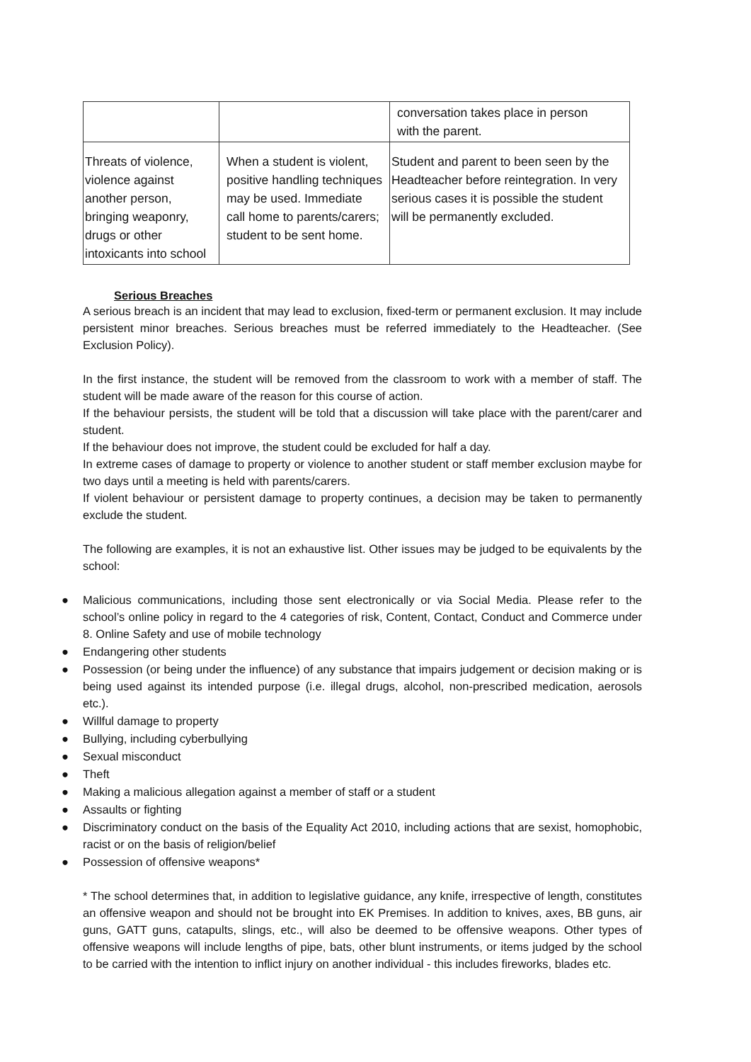| | | conversation takes place in person with the parent. |
| Threats of violence, violence against another person, bringing weaponry, drugs or other intoxicants into school | When a student is violent, positive handling techniques may be used. Immediate call home to parents/carers; student to be sent home. | Student and parent to been seen by the Headteacher before reintegration. In very serious cases it is possible the student will be permanently excluded. |
Serious Breaches
A serious breach is an incident that may lead to exclusion, fixed-term or permanent exclusion. It may include persistent minor breaches. Serious breaches must be referred immediately to the Headteacher. (See Exclusion Policy).
In the first instance, the student will be removed from the classroom to work with a member of staff. The student will be made aware of the reason for this course of action.
If the behaviour persists, the student will be told that a discussion will take place with the parent/carer and student.
If the behaviour does not improve, the student could be excluded for half a day.
In extreme cases of damage to property or violence to another student or staff member exclusion maybe for two days until a meeting is held with parents/carers.
If violent behaviour or persistent damage to property continues, a decision may be taken to permanently exclude the student.
The following are examples, it is not an exhaustive list. Other issues may be judged to be equivalents by the school:
● Malicious communications, including those sent electronically or via Social Media. Please refer to the school’s online policy in regard to the 4 categories of risk, Content, Contact, Conduct and Commerce under 8. Online Safety and use of mobile technology
● Endangering other students
● Possession (or being under the influence) of any substance that impairs judgement or decision making or is being used against its intended purpose (i.e. illegal drugs, alcohol, non-prescribed medication, aerosols etc.).
● Willful damage to property
● Bullying, including cyberbullying
● Sexual misconduct
● Theft
● Making a malicious allegation against a member of staff or a student
● Assaults or fighting
● Discriminatory conduct on the basis of the Equality Act 2010, including actions that are sexist, homophobic, racist or on the basis of religion/belief
● Possession of offensive weapons*
* The school determines that, in addition to legislative guidance, any knife, irrespective of length, constitutes an offensive weapon and should not be brought into EK Premises. In addition to knives, axes, BB guns, air guns, GATT guns, catapults, slings, etc., will also be deemed to be offensive weapons. Other types of offensive weapons will include lengths of pipe, bats, other blunt instruments, or items judged by the school to be carried with the intention to inflict injury on another individual - this includes fireworks, blades etc.